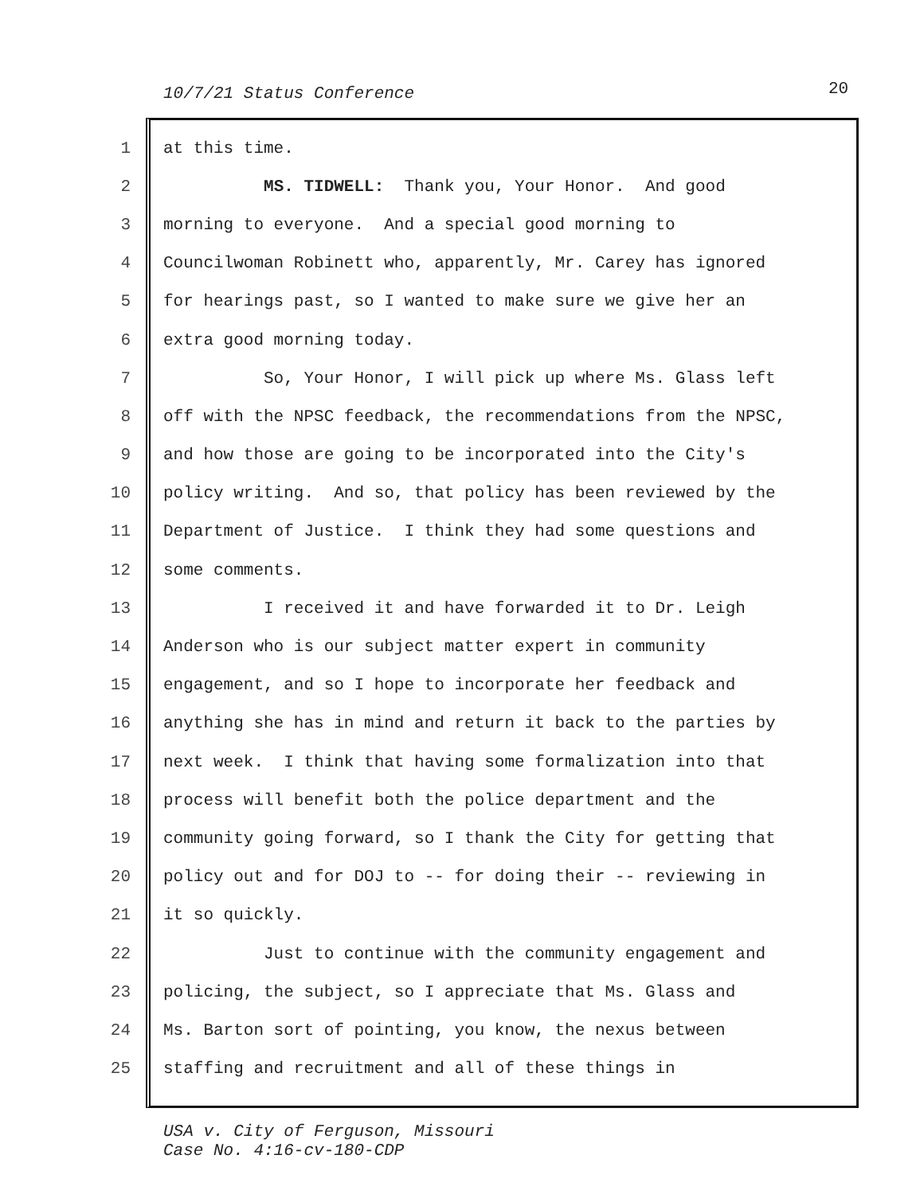10/7/21 Status Conference 20
1 at this time.
2 MS. TIDWELL: Thank you, Your Honor. And good
3 morning to everyone. And a special good morning to
4 Councilwoman Robinett who, apparently, Mr. Carey has ignored
5 for hearings past, so I wanted to make sure we give her an
6 extra good morning today.
7 So, Your Honor, I will pick up where Ms. Glass left
8 off with the NPSC feedback, the recommendations from the NPSC,
9 and how those are going to be incorporated into the City's
10 policy writing. And so, that policy has been reviewed by the
11 Department of Justice. I think they had some questions and
12 some comments.
13 I received it and have forwarded it to Dr. Leigh
14 Anderson who is our subject matter expert in community
15 engagement, and so I hope to incorporate her feedback and
16 anything she has in mind and return it back to the parties by
17 next week. I think that having some formalization into that
18 process will benefit both the police department and the
19 community going forward, so I thank the City for getting that
20 policy out and for DOJ to -- for doing their -- reviewing in
21 it so quickly.
22 Just to continue with the community engagement and
23 policing, the subject, so I appreciate that Ms. Glass and
24 Ms. Barton sort of pointing, you know, the nexus between
25 staffing and recruitment and all of these things in
USA v. City of Ferguson, Missouri
Case No. 4:16-cv-180-CDP